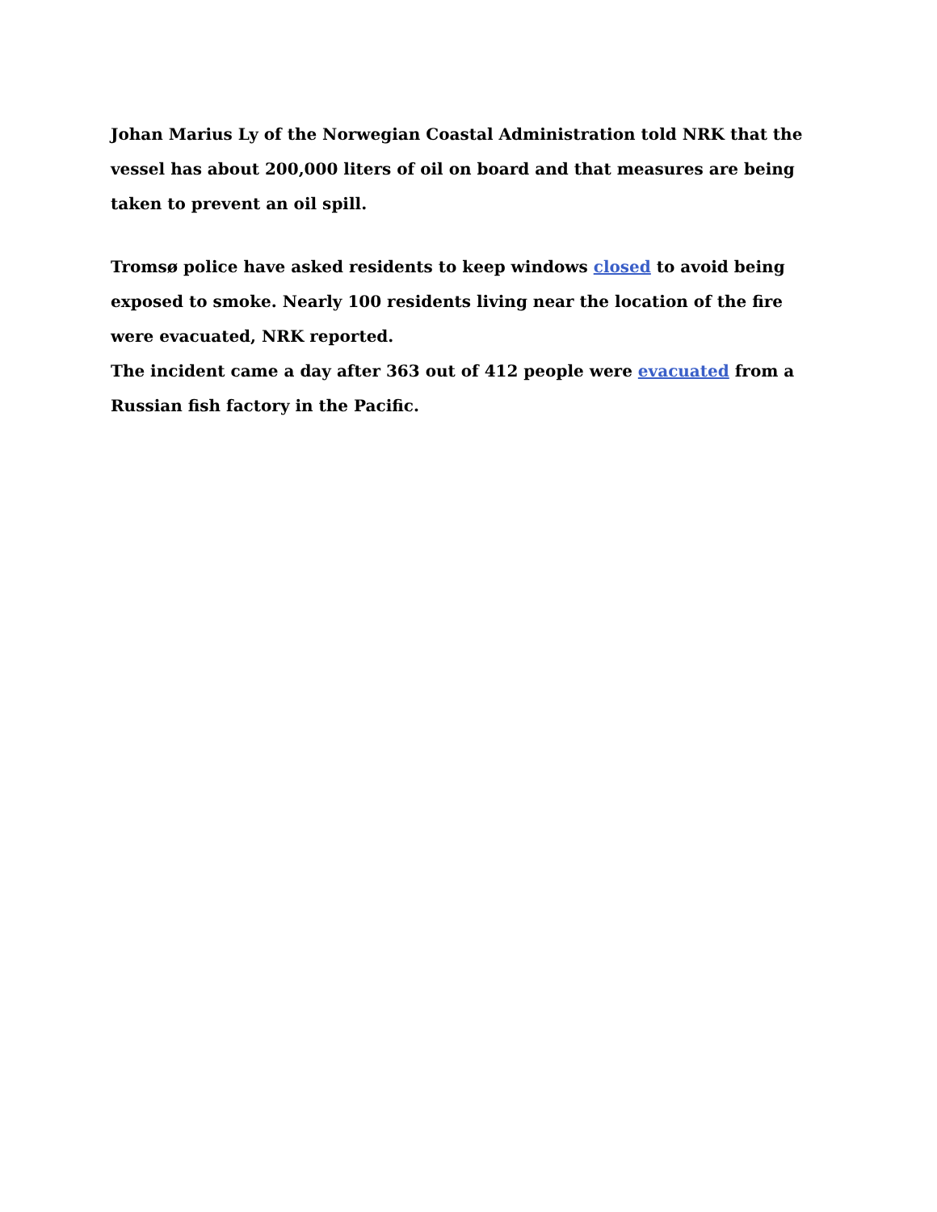Johan Marius Ly of the Norwegian Coastal Administration told NRK that the vessel has about 200,000 liters of oil on board and that measures are being taken to prevent an oil spill.
Tromsø police have asked residents to keep windows closed to avoid being exposed to smoke. Nearly 100 residents living near the location of the fire were evacuated, NRK reported.
The incident came a day after 363 out of 412 people were evacuated from a Russian fish factory in the Pacific.